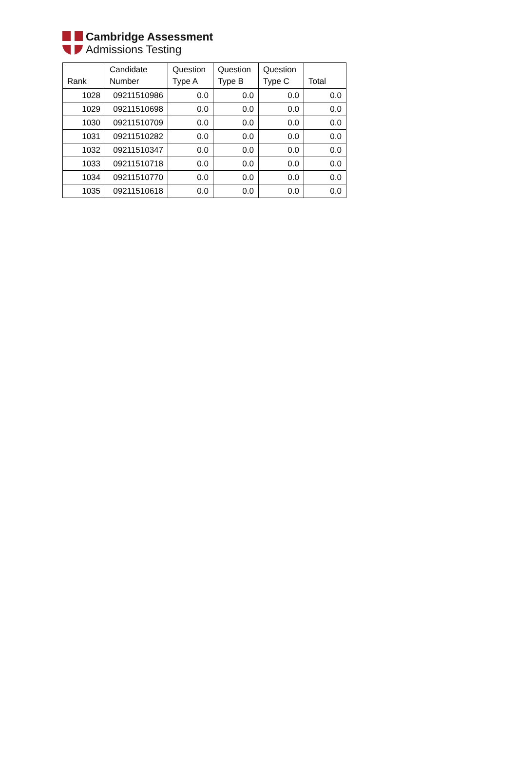Cambridge Assessment
Admissions Testing
| Rank | Candidate Number | Question Type A | Question Type B | Question Type C | Total |
| --- | --- | --- | --- | --- | --- |
| 1028 | 09211510986 | 0.0 | 0.0 | 0.0 | 0.0 |
| 1029 | 09211510698 | 0.0 | 0.0 | 0.0 | 0.0 |
| 1030 | 09211510709 | 0.0 | 0.0 | 0.0 | 0.0 |
| 1031 | 09211510282 | 0.0 | 0.0 | 0.0 | 0.0 |
| 1032 | 09211510347 | 0.0 | 0.0 | 0.0 | 0.0 |
| 1033 | 09211510718 | 0.0 | 0.0 | 0.0 | 0.0 |
| 1034 | 09211510770 | 0.0 | 0.0 | 0.0 | 0.0 |
| 1035 | 09211510618 | 0.0 | 0.0 | 0.0 | 0.0 |